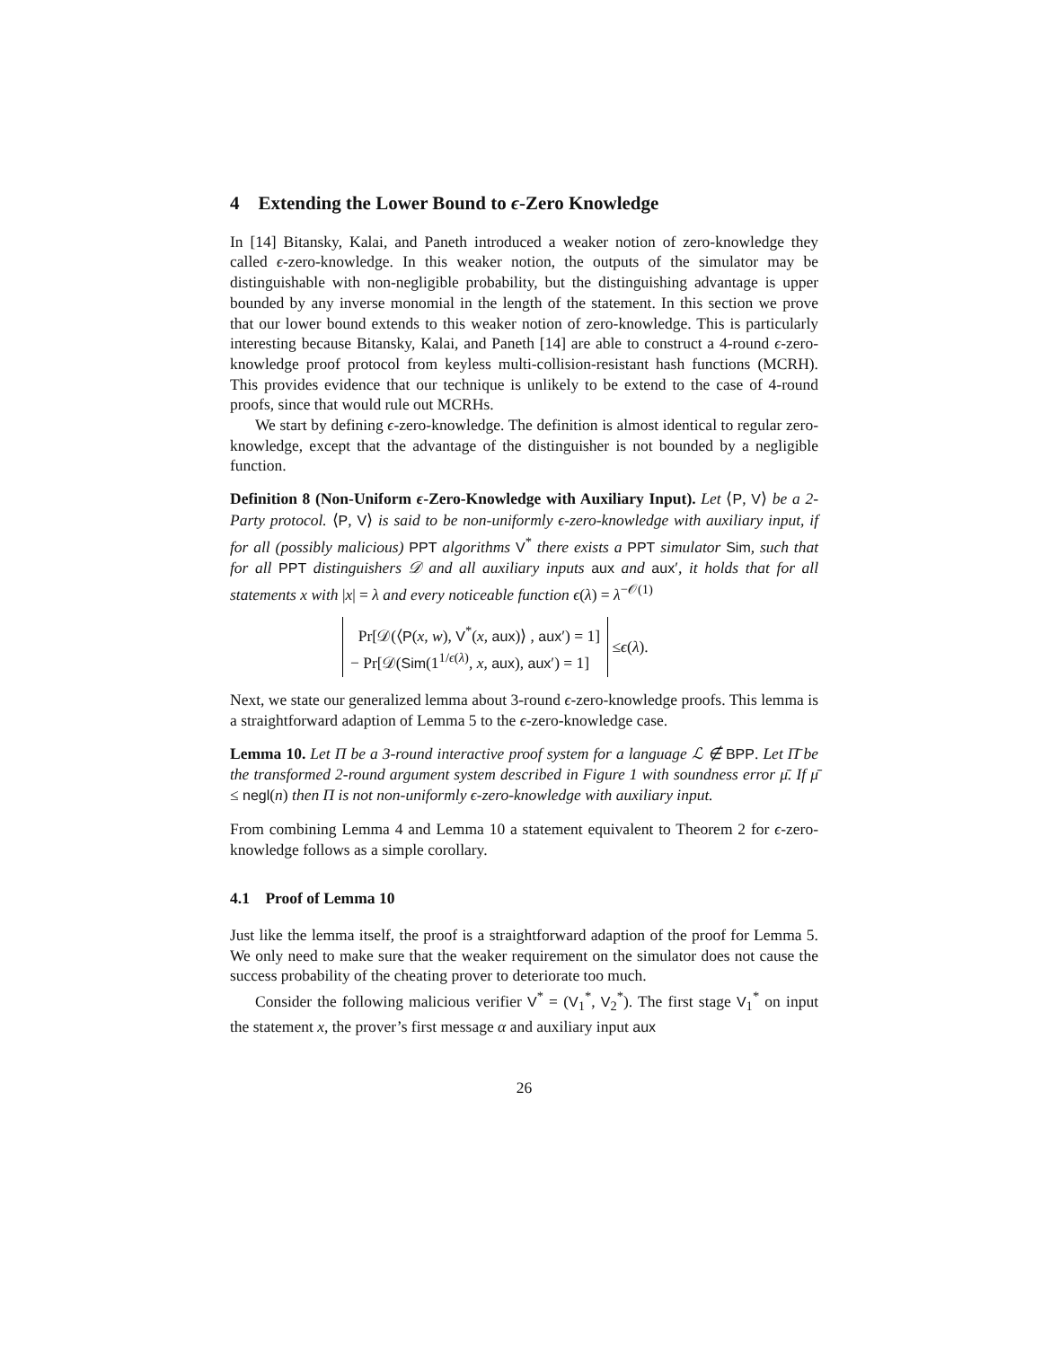4 Extending the Lower Bound to ϵ-Zero Knowledge
In [14] Bitansky, Kalai, and Paneth introduced a weaker notion of zero-knowledge they called ϵ-zero-knowledge. In this weaker notion, the outputs of the simulator may be distinguishable with non-negligible probability, but the distinguishing advantage is upper bounded by any inverse monomial in the length of the statement. In this section we prove that our lower bound extends to this weaker notion of zero-knowledge. This is particularly interesting because Bitansky, Kalai, and Paneth [14] are able to construct a 4-round ϵ-zero-knowledge proof protocol from keyless multi-collision-resistant hash functions (MCRH). This provides evidence that our technique is unlikely to be extend to the case of 4-round proofs, since that would rule out MCRHs.
We start by defining ϵ-zero-knowledge. The definition is almost identical to regular zero-knowledge, except that the advantage of the distinguisher is not bounded by a negligible function.
Definition 8 (Non-Uniform ϵ-Zero-Knowledge with Auxiliary Input). Let ⟨P, V⟩ be a 2-Party protocol. ⟨P, V⟩ is said to be non-uniformly ϵ-zero-knowledge with auxiliary input, if for all (possibly malicious) PPT algorithms V<sup>*</sup> there exists a PPT simulator Sim, such that for all PPT distinguishers 𝒟 and all auxiliary inputs aux and aux′, it holds that for all statements x with |x| = λ and every noticeable function ϵ(λ) = λ<sup>−𝒪(1)</sup>
Pr[𝒟(⟨P(x, w), V<sup>*</sup>(x, aux)⟩ , aux′) = 1]
− Pr[𝒟(Sim(1<sup>1/ϵ(λ)</sup>, x, aux), aux′) = 1]
≤ ϵ (λ).
Next, we state our generalized lemma about 3-round ϵ-zero-knowledge proofs. This lemma is a straightforward adaption of Lemma 5 to the ϵ-zero-knowledge case.
Lemma 10. Let Π be a 3-round interactive proof system for a language ℒ ∉ BPP. Let Π̄ be the transformed 2-round argument system described in Figure 1 with soundness error μ̄. If μ̄ ≤ negl(n) then Π is not non-uniformly ϵ-zero-knowledge with auxiliary input.
From combining Lemma 4 and Lemma 10 a statement equivalent to Theorem 2 for ϵ-zero-knowledge follows as a simple corollary.
4.1 Proof of Lemma 10
Just like the lemma itself, the proof is a straightforward adaption of the proof for Lemma 5. We only need to make sure that the weaker requirement on the simulator does not cause the success probability of the cheating prover to deteriorate too much.
Consider the following malicious verifier V<sup>*</sup> = (V<sub>1</sub><sup>*</sup>, V<sub>2</sub><sup>*</sup>). The first stage V<sub>1</sub><sup>*</sup> on input the statement x, the prover’s first message α and auxiliary input aux
26